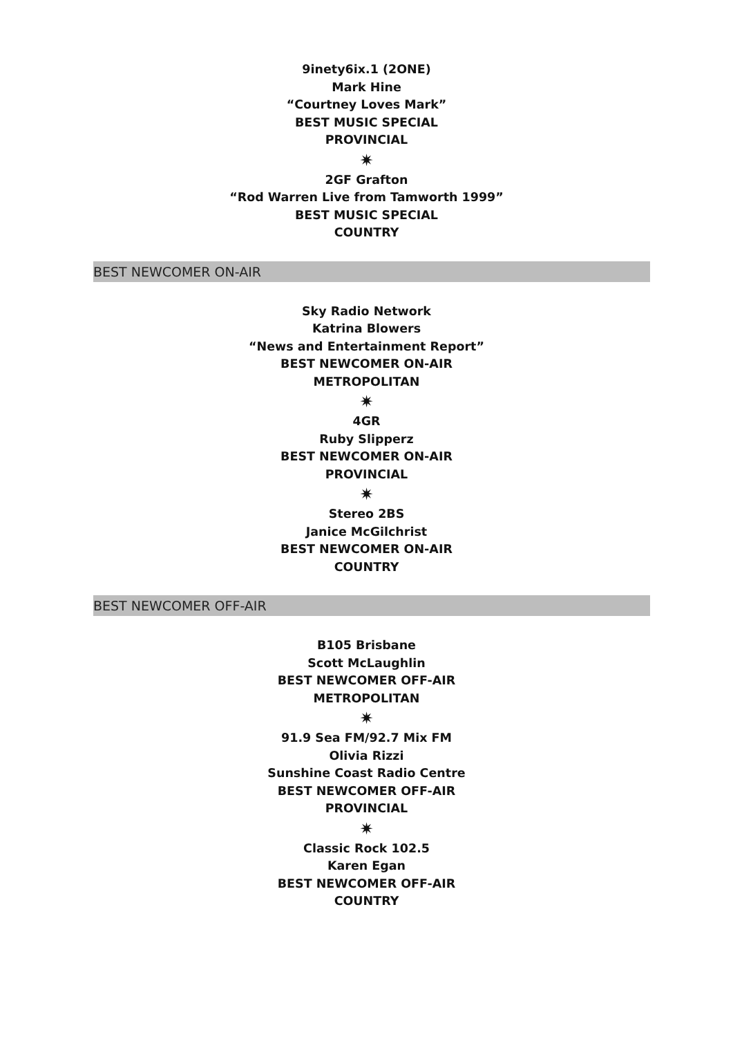9inety6ix.1 (2ONE)
Mark Hine
“Courtney Loves Mark”
BEST MUSIC SPECIAL
PROVINCIAL
✷
2GF Grafton
“Rod Warren Live from Tamworth 1999”
BEST MUSIC SPECIAL
COUNTRY
BEST NEWCOMER ON-AIR
Sky Radio Network
Katrina Blowers
“News and Entertainment Report”
BEST NEWCOMER ON-AIR
METROPOLITAN
✷
4GR
Ruby Slipperz
BEST NEWCOMER ON-AIR
PROVINCIAL
✷
Stereo 2BS
Janice McGilchrist
BEST NEWCOMER ON-AIR
COUNTRY
BEST NEWCOMER OFF-AIR
B105 Brisbane
Scott McLaughlin
BEST NEWCOMER OFF-AIR
METROPOLITAN
✷
91.9 Sea FM/92.7 Mix FM
Olivia Rizzi
Sunshine Coast Radio Centre
BEST NEWCOMER OFF-AIR
PROVINCIAL
✷
Classic Rock 102.5
Karen Egan
BEST NEWCOMER OFF-AIR
COUNTRY